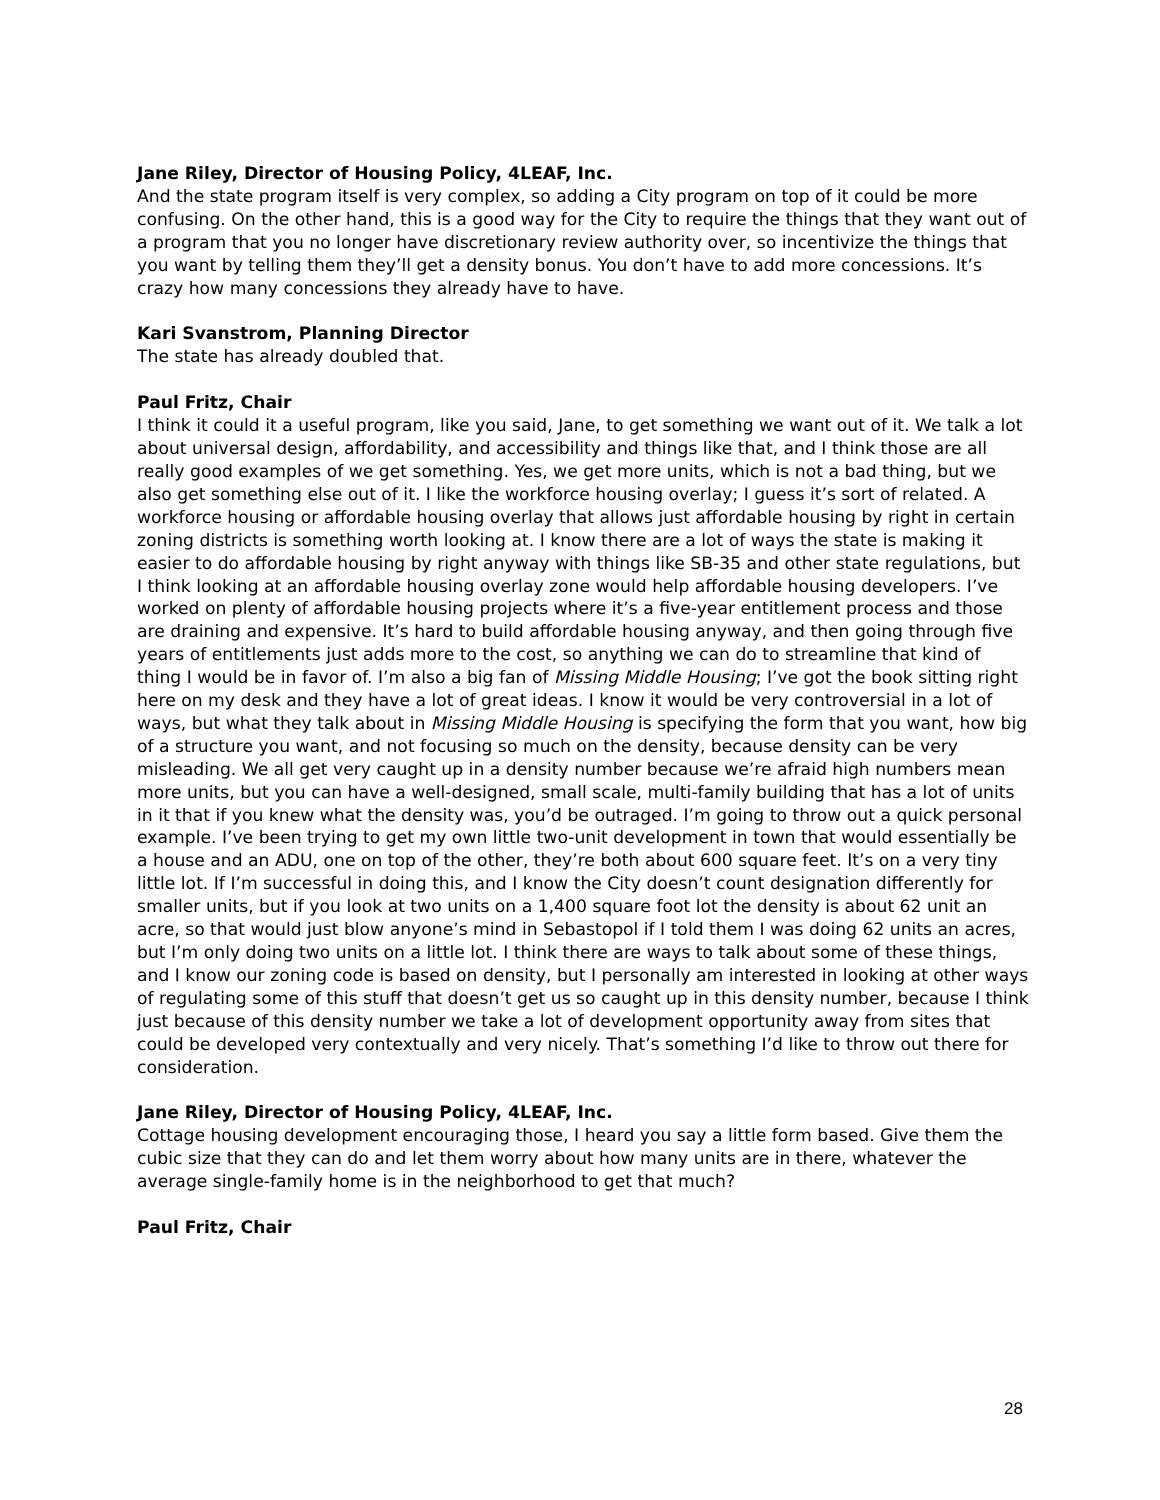Jane Riley, Director of Housing Policy, 4LEAF, Inc.
And the state program itself is very complex, so adding a City program on top of it could be more confusing. On the other hand, this is a good way for the City to require the things that they want out of a program that you no longer have discretionary review authority over, so incentivize the things that you want by telling them they’ll get a density bonus. You don’t have to add more concessions. It’s crazy how many concessions they already have to have.
Kari Svanstrom, Planning Director
The state has already doubled that.
Paul Fritz, Chair
I think it could it a useful program, like you said, Jane, to get something we want out of it. We talk a lot about universal design, affordability, and accessibility and things like that, and I think those are all really good examples of we get something. Yes, we get more units, which is not a bad thing, but we also get something else out of it. I like the workforce housing overlay; I guess it’s sort of related. A workforce housing or affordable housing overlay that allows just affordable housing by right in certain zoning districts is something worth looking at. I know there are a lot of ways the state is making it easier to do affordable housing by right anyway with things like SB-35 and other state regulations, but I think looking at an affordable housing overlay zone would help affordable housing developers. I’ve worked on plenty of affordable housing projects where it’s a five-year entitlement process and those are draining and expensive. It’s hard to build affordable housing anyway, and then going through five years of entitlements just adds more to the cost, so anything we can do to streamline that kind of thing I would be in favor of. I’m also a big fan of Missing Middle Housing; I’ve got the book sitting right here on my desk and they have a lot of great ideas. I know it would be very controversial in a lot of ways, but what they talk about in Missing Middle Housing is specifying the form that you want, how big of a structure you want, and not focusing so much on the density, because density can be very misleading. We all get very caught up in a density number because we’re afraid high numbers mean more units, but you can have a well-designed, small scale, multi-family building that has a lot of units in it that if you knew what the density was, you’d be outraged. I’m going to throw out a quick personal example. I’ve been trying to get my own little two-unit development in town that would essentially be a house and an ADU, one on top of the other, they’re both about 600 square feet. It’s on a very tiny little lot. If I’m successful in doing this, and I know the City doesn’t count designation differently for smaller units, but if you look at two units on a 1,400 square foot lot the density is about 62 unit an acre, so that would just blow anyone’s mind in Sebastopol if I told them I was doing 62 units an acres, but I’m only doing two units on a little lot. I think there are ways to talk about some of these things, and I know our zoning code is based on density, but I personally am interested in looking at other ways of regulating some of this stuff that doesn’t get us so caught up in this density number, because I think just because of this density number we take a lot of development opportunity away from sites that could be developed very contextually and very nicely. That’s something I’d like to throw out there for consideration.
Jane Riley, Director of Housing Policy, 4LEAF, Inc.
Cottage housing development encouraging those, I heard you say a little form based. Give them the cubic size that they can do and let them worry about how many units are in there, whatever the average single-family home is in the neighborhood to get that much?
Paul Fritz, Chair
28